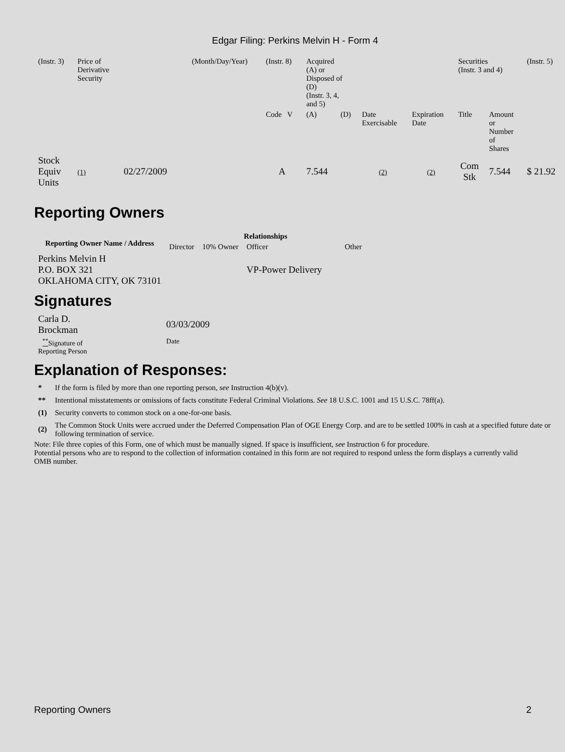Edgar Filing: Perkins Melvin H - Form 4
| (Instr. 3) | Price of Derivative Security | | (Month/Day/Year) | (Instr. 8) | Acquired (A) or Disposed of (D) (Instr. 3, 4, and 5) | | | | Securities (Instr. 3 and 4) | | (Instr. 5) |
| | | | | Code V | (A) | (D) | Date Exercisable | Expiration Date | Title | Amount or Number of Shares | |
| Stock Equiv Units | (1) | 02/27/2009 | | A | 7.544 | | (2) | (2) | Com Stk | 7.544 | $ 21.92 |
Reporting Owners
| Reporting Owner Name / Address | Relationships | | | |
| --- | --- | --- | --- | --- |
| | Director | 10% Owner | Officer | Other |
| Perkins Melvin H P.O. BOX 321 OKLAHOMA CITY, OK 73101 | | | VP-Power Delivery | |
Signatures
| Carla D. Brockman | 03/03/2009 |
| <sup>**</sup> Signature of Reporting Person | Date |
Explanation of Responses:
| * | If the form is filed by more than one reporting person, see Instruction 4(b)(v). |
| ** | Intentional misstatements or omissions of facts constitute Federal Criminal Violations. See 18 U.S.C. 1001 and 15 U.S.C. 78ff(a). |
| (1) | Security converts to common stock on a one-for-one basis. |
| (2) | The Common Stock Units were accrued under the Deferred Compensation Plan of OGE Energy Corp. and are to be settled 100% in cash at a specified future date or following termination of service. |
Note: File three copies of this Form, one of which must be manually signed. If space is insufficient, see Instruction 6 for procedure.
Potential persons who are to respond to the collection of information contained in this form are not required to respond unless the form displays a currently valid OMB number.
Reporting Owners 2